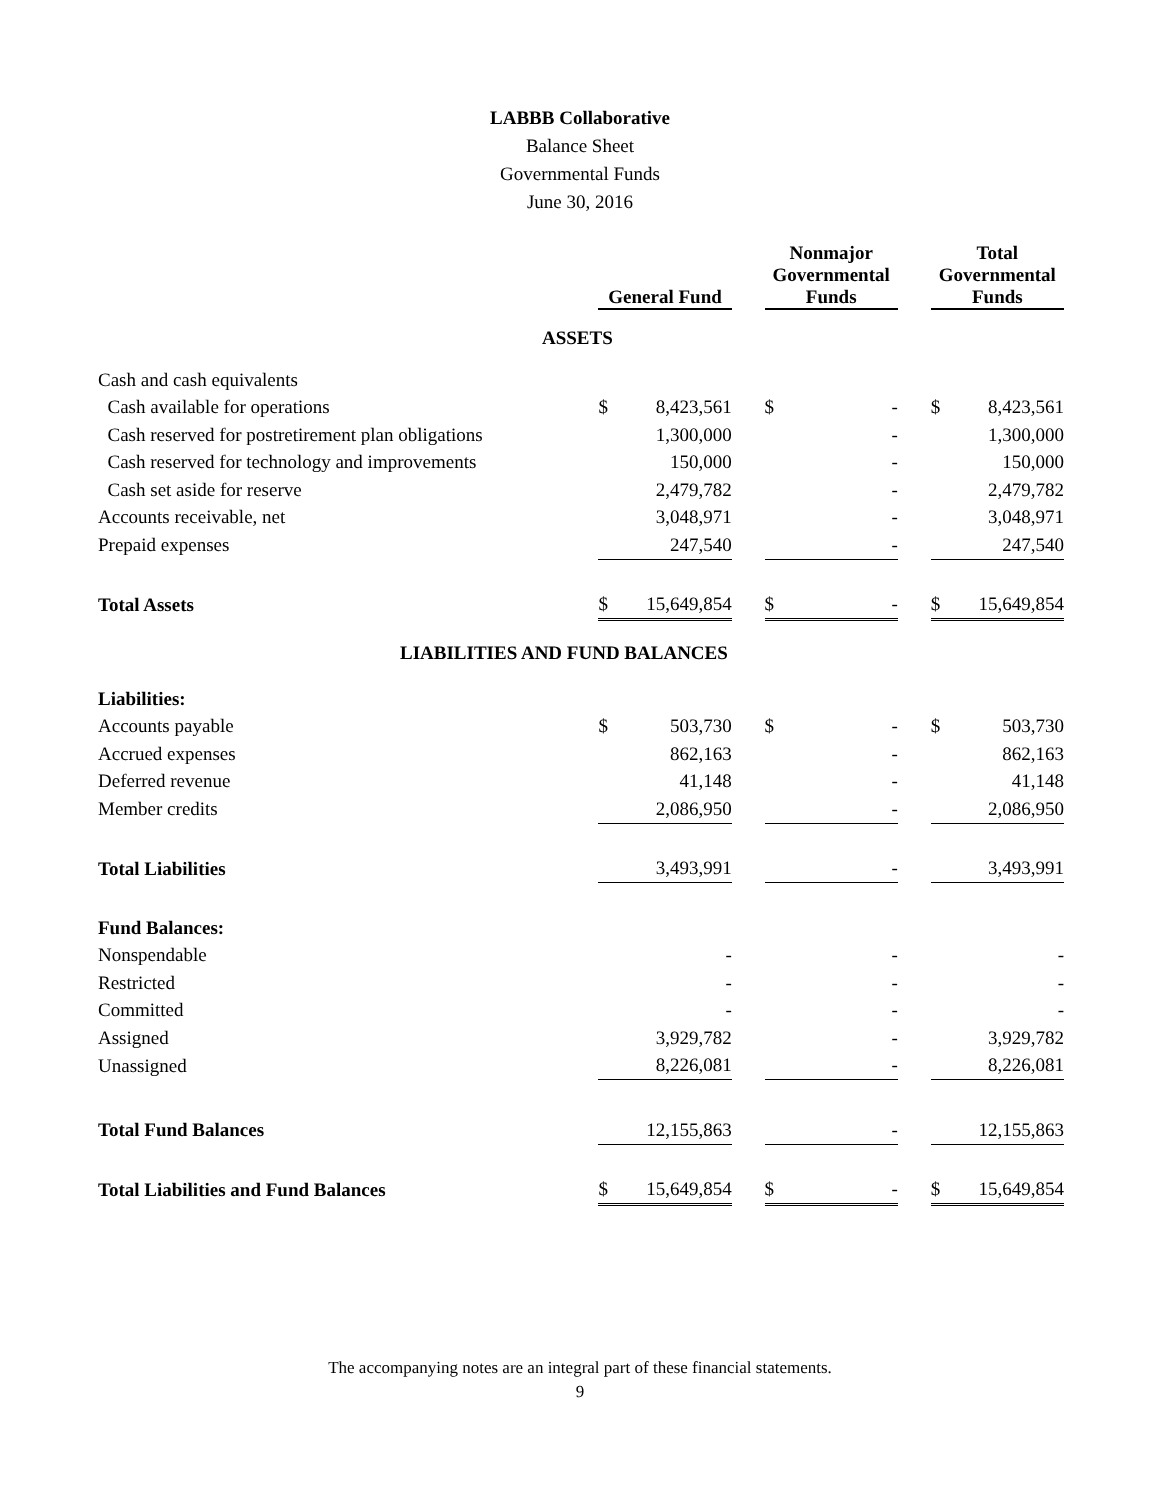LABBB Collaborative
Balance Sheet
Governmental Funds
June 30, 2016
| | General Fund | | | Nonmajor Governmental Funds | | | Total Governmental Funds | |
| --- | --- | --- | --- | --- | --- | --- | --- | --- |
| ASSETS | | | | | | | | |
| Cash and cash equivalents | | | | | | | | |
| Cash available for operations | $ | 8,423,561 | | $ | - | | $ | 8,423,561 |
| Cash reserved for postretirement plan obligations | | 1,300,000 | | | - | | | 1,300,000 |
| Cash reserved for technology and improvements | | 150,000 | | | - | | | 150,000 |
| Cash set aside for reserve | | 2,479,782 | | | - | | | 2,479,782 |
| Accounts receivable, net | | 3,048,971 | | | - | | | 3,048,971 |
| Prepaid expenses | | 247,540 | | | - | | | 247,540 |
| Total Assets | $ | 15,649,854 | | $ | - | | $ | 15,649,854 |
| LIABILITIES AND FUND BALANCES | | | | | | | | |
| Liabilities: | | | | | | | | |
| Accounts payable | $ | 503,730 | | $ | - | | $ | 503,730 |
| Accrued expenses | | 862,163 | | | - | | | 862,163 |
| Deferred revenue | | 41,148 | | | - | | | 41,148 |
| Member credits | | 2,086,950 | | | - | | | 2,086,950 |
| Total Liabilities | | 3,493,991 | | | - | | | 3,493,991 |
| Fund Balances: | | | | | | | | |
| Nonspendable | | - | | | - | | | - |
| Restricted | | - | | | - | | | - |
| Committed | | - | | | - | | | - |
| Assigned | | 3,929,782 | | | - | | | 3,929,782 |
| Unassigned | | 8,226,081 | | | - | | | 8,226,081 |
| Total Fund Balances | | 12,155,863 | | | - | | | 12,155,863 |
| Total Liabilities and Fund Balances | $ | 15,649,854 | | $ | - | | $ | 15,649,854 |
The accompanying notes are an integral part of these financial statements.
9